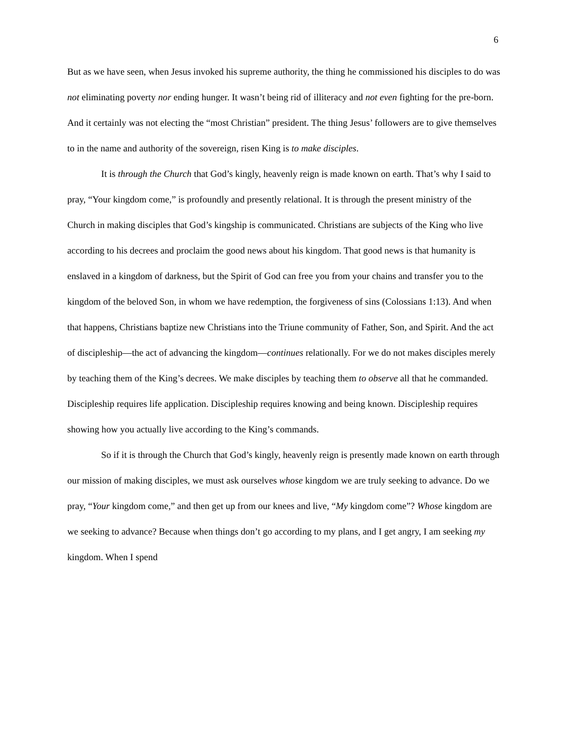6
But as we have seen, when Jesus invoked his supreme authority, the thing he commissioned his disciples to do was not eliminating poverty nor ending hunger. It wasn’t being rid of illiteracy and not even fighting for the pre-born. And it certainly was not electing the “most Christian” president. The thing Jesus’ followers are to give themselves to in the name and authority of the sovereign, risen King is to make disciples.
It is through the Church that God’s kingly, heavenly reign is made known on earth. That’s why I said to pray, “Your kingdom come,” is profoundly and presently relational. It is through the present ministry of the Church in making disciples that God’s kingship is communicated. Christians are subjects of the King who live according to his decrees and proclaim the good news about his kingdom. That good news is that humanity is enslaved in a kingdom of darkness, but the Spirit of God can free you from your chains and transfer you to the kingdom of the beloved Son, in whom we have redemption, the forgiveness of sins (Colossians 1:13). And when that happens, Christians baptize new Christians into the Triune community of Father, Son, and Spirit. And the act of discipleship—the act of advancing the kingdom—continues relationally. For we do not makes disciples merely by teaching them of the King’s decrees. We make disciples by teaching them to observe all that he commanded. Discipleship requires life application. Discipleship requires knowing and being known. Discipleship requires showing how you actually live according to the King’s commands.
So if it is through the Church that God’s kingly, heavenly reign is presently made known on earth through our mission of making disciples, we must ask ourselves whose kingdom we are truly seeking to advance. Do we pray, “Your kingdom come,” and then get up from our knees and live, “My kingdom come”? Whose kingdom are we seeking to advance? Because when things don’t go according to my plans, and I get angry, I am seeking my kingdom. When I spend